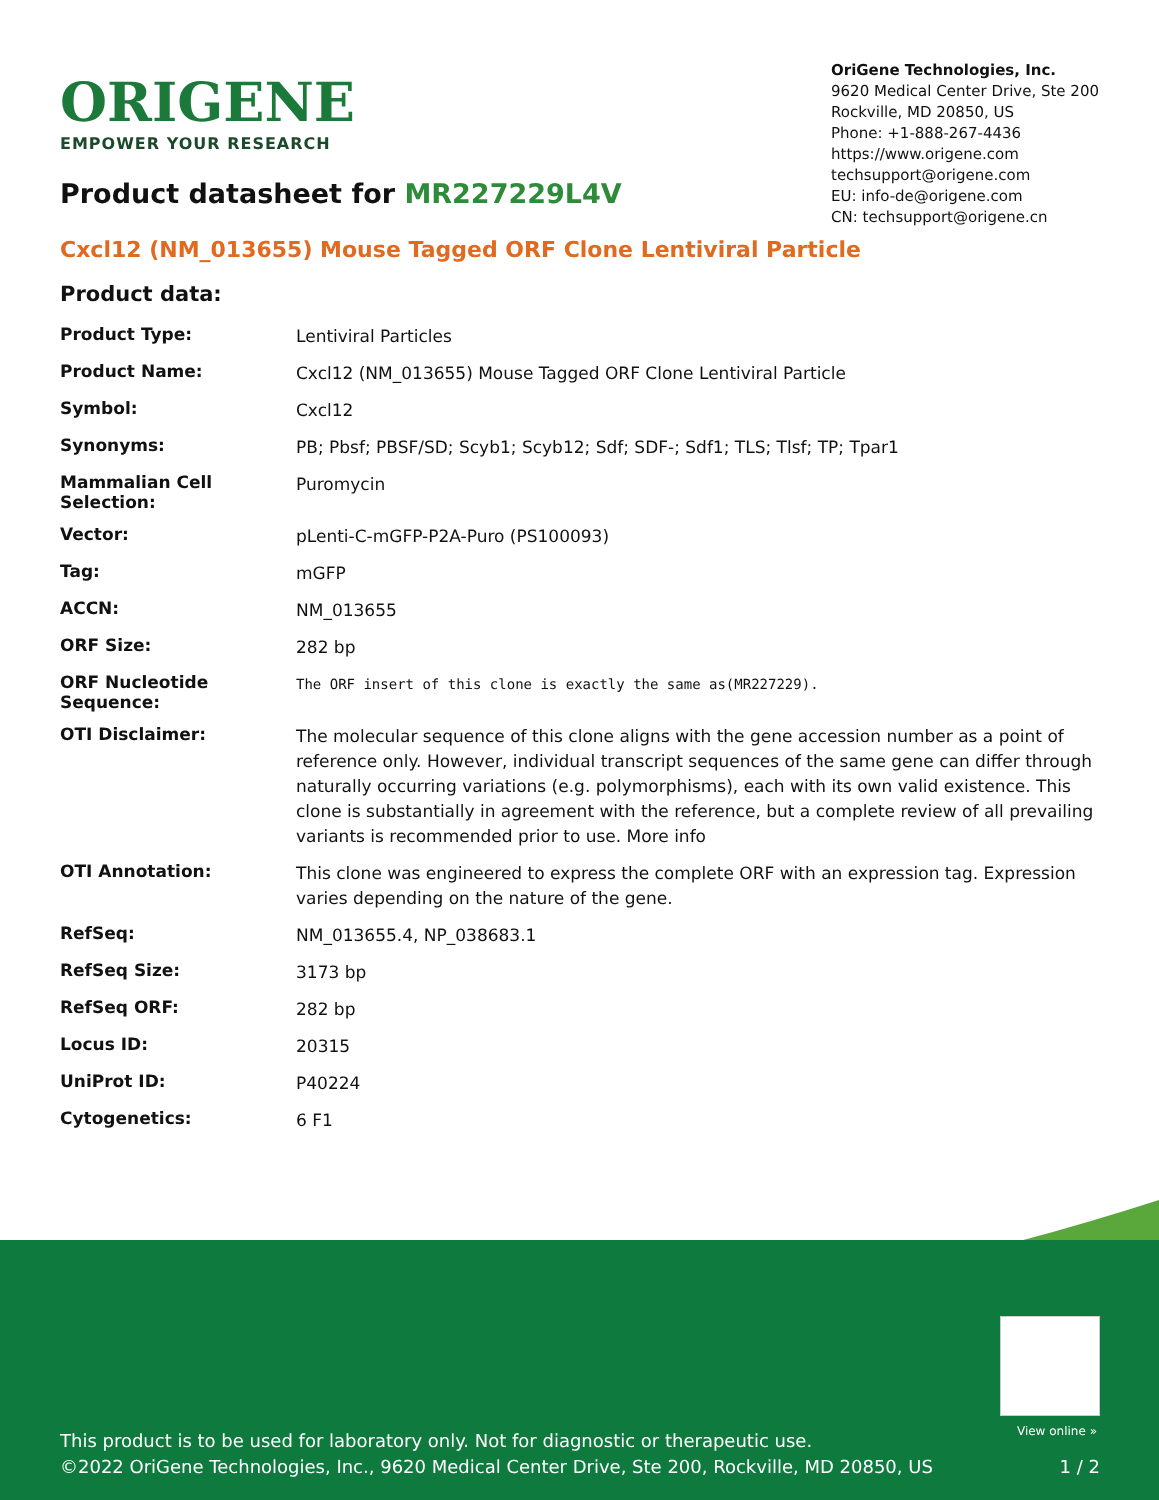ORIGENE
EMPOWER YOUR RESEARCH
OriGene Technologies, Inc.
9620 Medical Center Drive, Ste 200
Rockville, MD 20850, US
Phone: +1-888-267-4436
https://www.origene.com
techsupport@origene.com
EU: info-de@origene.com
CN: techsupport@origene.cn
Product datasheet for MR227229L4V
Cxcl12 (NM_013655) Mouse Tagged ORF Clone Lentiviral Particle
Product data:
| Product Type: | Lentiviral Particles |
| Product Name: | Cxcl12 (NM_013655) Mouse Tagged ORF Clone Lentiviral Particle |
| Symbol: | Cxcl12 |
| Synonyms: | PB; Pbsf; PBSF/SD; Scyb1; Scyb12; Sdf; SDF-; Sdf1; TLS; Tlsf; TP; Tpar1 |
| Mammalian Cell Selection: | Puromycin |
| Vector: | pLenti-C-mGFP-P2A-Puro (PS100093) |
| Tag: | mGFP |
| ACCN: | NM_013655 |
| ORF Size: | 282 bp |
| ORF Nucleotide Sequence: | The ORF insert of this clone is exactly the same as(MR227229). |
| OTI Disclaimer: | The molecular sequence of this clone aligns with the gene accession number as a point of reference only. However, individual transcript sequences of the same gene can differ through naturally occurring variations (e.g. polymorphisms), each with its own valid existence. This clone is substantially in agreement with the reference, but a complete review of all prevailing variants is recommended prior to use. More info |
| OTI Annotation: | This clone was engineered to express the complete ORF with an expression tag. Expression varies depending on the nature of the gene. |
| RefSeq: | NM_013655.4 , NP_038683.1 |
| RefSeq Size: | 3173 bp |
| RefSeq ORF: | 282 bp |
| Locus ID: | 20315 |
| UniProt ID: | P40224 |
| Cytogenetics: | 6 F1 |
View online »
This product is to be used for laboratory only. Not for diagnostic or therapeutic use.
©2022 OriGene Technologies, Inc., 9620 Medical Center Drive, Ste 200, Rockville, MD 20850, US 1 / 2